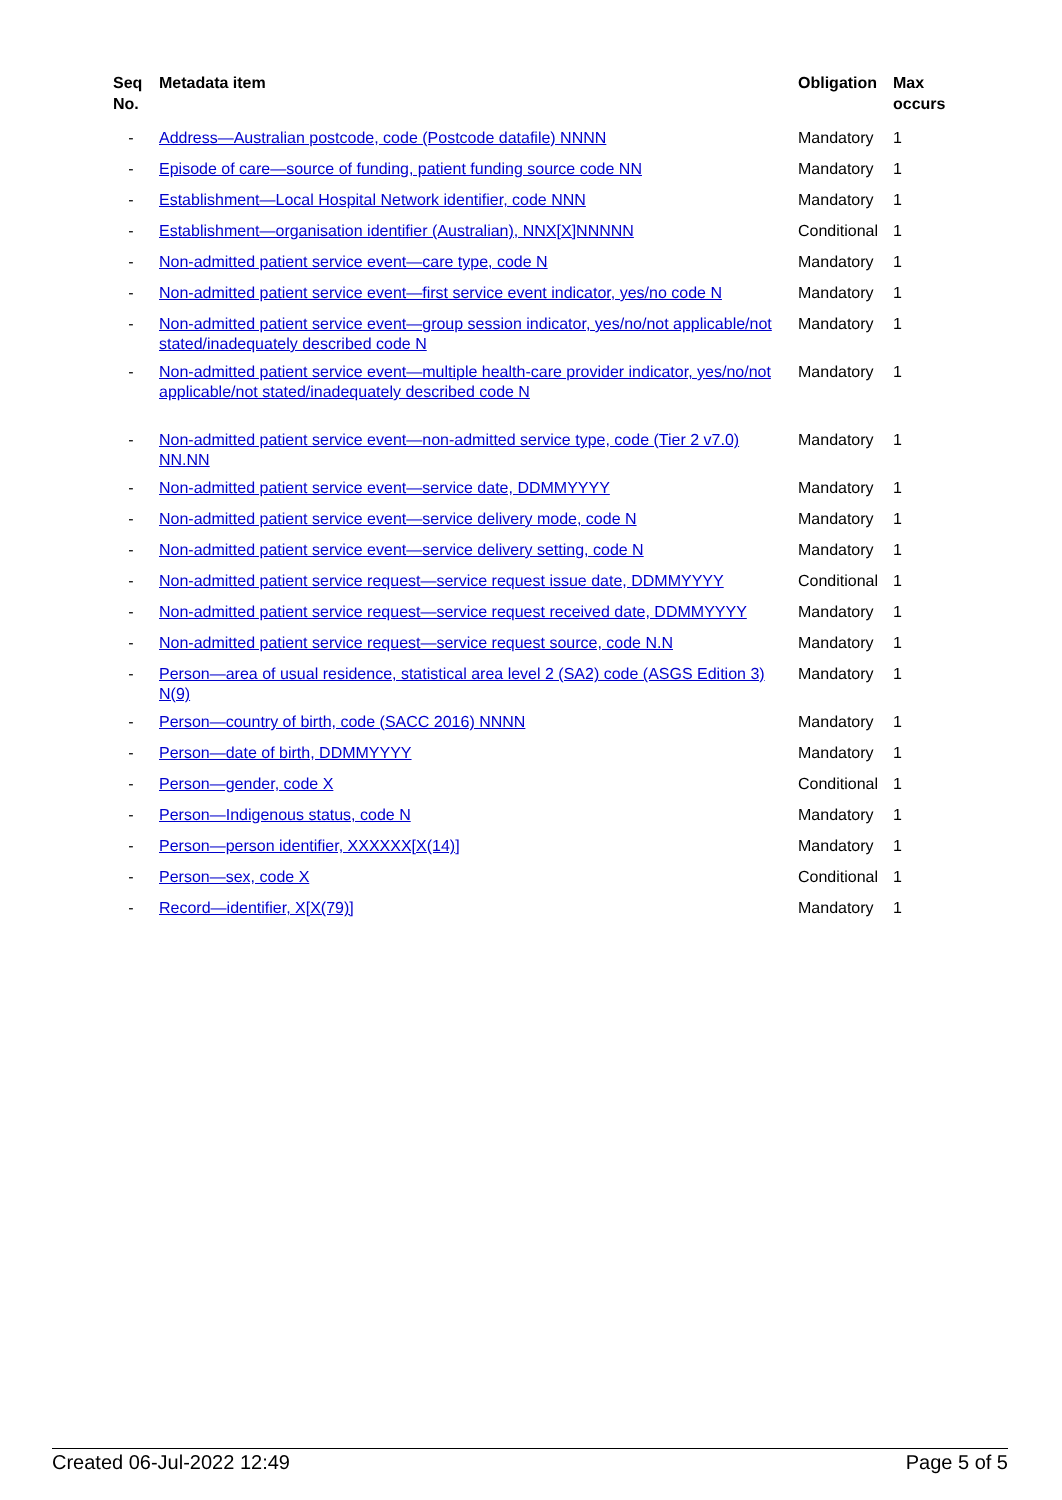| Seq No. | Metadata item | Obligation | Max occurs |
| --- | --- | --- | --- |
| - | Address—Australian postcode, code (Postcode datafile) NNNN | Mandatory | 1 |
| - | Episode of care—source of funding, patient funding source code NN | Mandatory | 1 |
| - | Establishment—Local Hospital Network identifier, code NNN | Mandatory | 1 |
| - | Establishment—organisation identifier (Australian), NNX[X]NNNNN | Conditional | 1 |
| - | Non-admitted patient service event—care type, code N | Mandatory | 1 |
| - | Non-admitted patient service event—first service event indicator, yes/no code N | Mandatory | 1 |
| - | Non-admitted patient service event—group session indicator, yes/no/not applicable/not stated/inadequately described code N | Mandatory | 1 |
| - | Non-admitted patient service event—multiple health-care provider indicator, yes/no/not applicable/not stated/inadequately described code N | Mandatory | 1 |
| - | Non-admitted patient service event—non-admitted service type, code (Tier 2 v7.0) NN.NN | Mandatory | 1 |
| - | Non-admitted patient service event—service date, DDMMYYYY | Mandatory | 1 |
| - | Non-admitted patient service event—service delivery mode, code N | Mandatory | 1 |
| - | Non-admitted patient service event—service delivery setting, code N | Mandatory | 1 |
| - | Non-admitted patient service request—service request issue date, DDMMYYYY | Conditional | 1 |
| - | Non-admitted patient service request—service request received date, DDMMYYYY | Mandatory | 1 |
| - | Non-admitted patient service request—service request source, code N.N | Mandatory | 1 |
| - | Person—area of usual residence, statistical area level 2 (SA2) code (ASGS Edition 3) N(9) | Mandatory | 1 |
| - | Person—country of birth, code (SACC 2016) NNNN | Mandatory | 1 |
| - | Person—date of birth, DDMMYYYY | Mandatory | 1 |
| - | Person—gender, code X | Conditional | 1 |
| - | Person—Indigenous status, code N | Mandatory | 1 |
| - | Person—person identifier, XXXXXX[X(14)] | Mandatory | 1 |
| - | Person—sex, code X | Conditional | 1 |
| - | Record—identifier, X[X(79)] | Mandatory | 1 |
Created 06-Jul-2022 12:49 Page 5 of 5